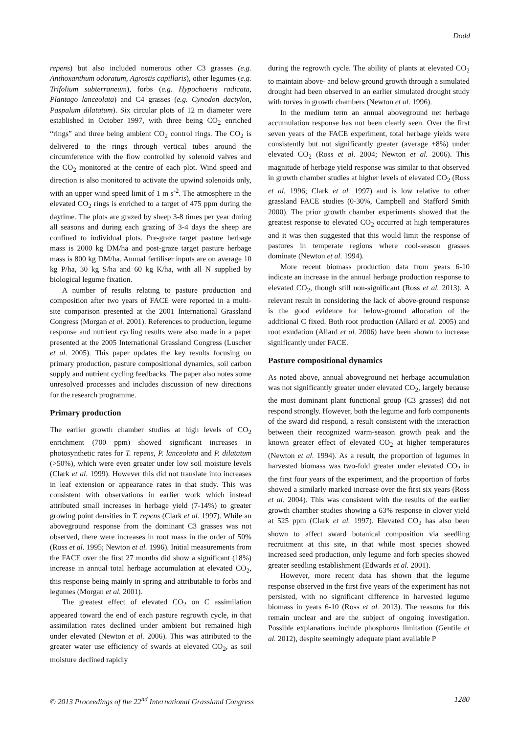Dodd
repens) but also included numerous other C3 grasses (e.g. Anthoxanthum odoratum, Agrostis capillaris), other legumes (e.g. Trifolium subterraneum), forbs (e.g. Hypochaeris radicata, Plantago lanceolata) and C4 grasses (e.g. Cynodon dactylon, Paspalum dilatatum). Six circular plots of 12 m diameter were established in October 1997, with three being CO<sub>2</sub> enriched “rings” and three being ambient CO<sub>2</sub> control rings. The CO<sub>2</sub> is delivered to the rings through vertical tubes around the circumference with the flow controlled by solenoid valves and the CO<sub>2</sub> monitored at the centre of each plot. Wind speed and direction is also monitored to activate the upwind solenoids only, with an upper wind speed limit of 1 m s<sup>-2</sup>. The atmosphere in the elevated CO<sub>2</sub> rings is enriched to a target of 475 ppm during the daytime. The plots are grazed by sheep 3-8 times per year during all seasons and during each grazing of 3-4 days the sheep are confined to individual plots. Pre-graze target pasture herbage mass is 2000 kg DM/ha and post-graze target pasture herbage mass is 800 kg DM/ha. Annual fertiliser inputs are on average 10 kg P/ha, 30 kg S/ha and 60 kg K/ha, with all N supplied by biological legume fixation.
A number of results relating to pasture production and composition after two years of FACE were reported in a multi-site comparison presented at the 2001 International Grassland Congress (Morgan et al. 2001). References to production, legume response and nutrient cycling results were also made in a paper presented at the 2005 International Grassland Congress (Luscher et al. 2005). This paper updates the key results focusing on primary production, pasture compositional dynamics, soil carbon supply and nutrient cycling feedbacks. The paper also notes some unresolved processes and includes discussion of new directions for the research programme.
Primary production
The earlier growth chamber studies at high levels of CO<sub>2</sub> enrichment (700 ppm) showed significant increases in photosynthetic rates for T. repens, P. lanceolata and P. dilatatum (>50%), which were even greater under low soil moisture levels (Clark et al. 1999). However this did not translate into increases in leaf extension or appearance rates in that study. This was consistent with observations in earlier work which instead attributed small increases in herbage yield (7-14%) to greater growing point densities in T. repens (Clark et al. 1997). While an aboveground response from the dominant C3 grasses was not observed, there were increases in root mass in the order of 50% (Ross et al. 1995; Newton et al. 1996). Initial measurements from the FACE over the first 27 months did show a significant (18%) increase in annual total herbage accumulation at elevated CO<sub>2</sub>, this response being mainly in spring and attributable to forbs and legumes (Morgan et al. 2001).
The greatest effect of elevated CO<sub>2</sub> on C assimilation appeared toward the end of each pasture regrowth cycle, in that assimilation rates declined under ambient but remained high under elevated (Newton et al. 2006). This was attributed to the greater water use efficiency of swards at elevated CO<sub>2</sub>, as soil moisture declined rapidly
during the regrowth cycle. The ability of plants at elevated CO<sub>2</sub> to maintain above- and below-ground growth through a simulated drought had been observed in an earlier simulated drought study with turves in growth chambers (Newton et al. 1996).
In the medium term an annual aboveground net herbage accumulation response has not been clearly seen. Over the first seven years of the FACE experiment, total herbage yields were consistently but not significantly greater (average +8%) under elevated CO<sub>2</sub> (Ross et al. 2004; Newton et al. 2006). This magnitude of herbage yield response was similar to that observed in growth chamber studies at higher levels of elevated CO<sub>2</sub> (Ross et al. 1996; Clark et al. 1997) and is low relative to other grassland FACE studies (0-30%, Campbell and Stafford Smith 2000). The prior growth chamber experiments showed that the greatest response to elevated CO<sub>2</sub> occurred at high temperatures and it was then suggested that this would limit the response of pastures in temperate regions where cool-season grasses dominate (Newton et al. 1994).
More recent biomass production data from years 6-10 indicate an increase in the annual herbage production response to elevated CO<sub>2</sub>, though still non-significant (Ross et al. 2013). A relevant result in considering the lack of above-ground response is the good evidence for below-ground allocation of the additional C fixed. Both root production (Allard et al. 2005) and root exudation (Allard et al. 2006) have been shown to increase significantly under FACE.
Pasture compositional dynamics
As noted above, annual aboveground net herbage accumulation was not significantly greater under elevated CO<sub>2</sub>, largely because the most dominant plant functional group (C3 grasses) did not respond strongly. However, both the legume and forb components of the sward did respond, a result consistent with the interaction between their recognized warm-season growth peak and the known greater effect of elevated CO<sub>2</sub> at higher temperatures (Newton et al. 1994). As a result, the proportion of legumes in harvested biomass was two-fold greater under elevated CO<sub>2</sub> in the first four years of the experiment, and the proportion of forbs showed a similarly marked increase over the first six years (Ross et al. 2004). This was consistent with the results of the earlier growth chamber studies showing a 63% response in clover yield at 525 ppm (Clark et al. 1997). Elevated CO<sub>2</sub> has also been shown to affect sward botanical composition via seedling recruitment at this site, in that while most species showed increased seed production, only legume and forb species showed greater seedling establishment (Edwards et al. 2001).
However, more recent data has shown that the legume response observed in the first five years of the experiment has not persisted, with no significant difference in harvested legume biomass in years 6-10 (Ross et al. 2013). The reasons for this remain unclear and are the subject of ongoing investigation. Possible explanations include phosphorus limitation (Gentile et al. 2012), despite seemingly adequate plant available P
© 2013 Proceedings of the 22<sup>nd</sup> International Grassland Congress 1280